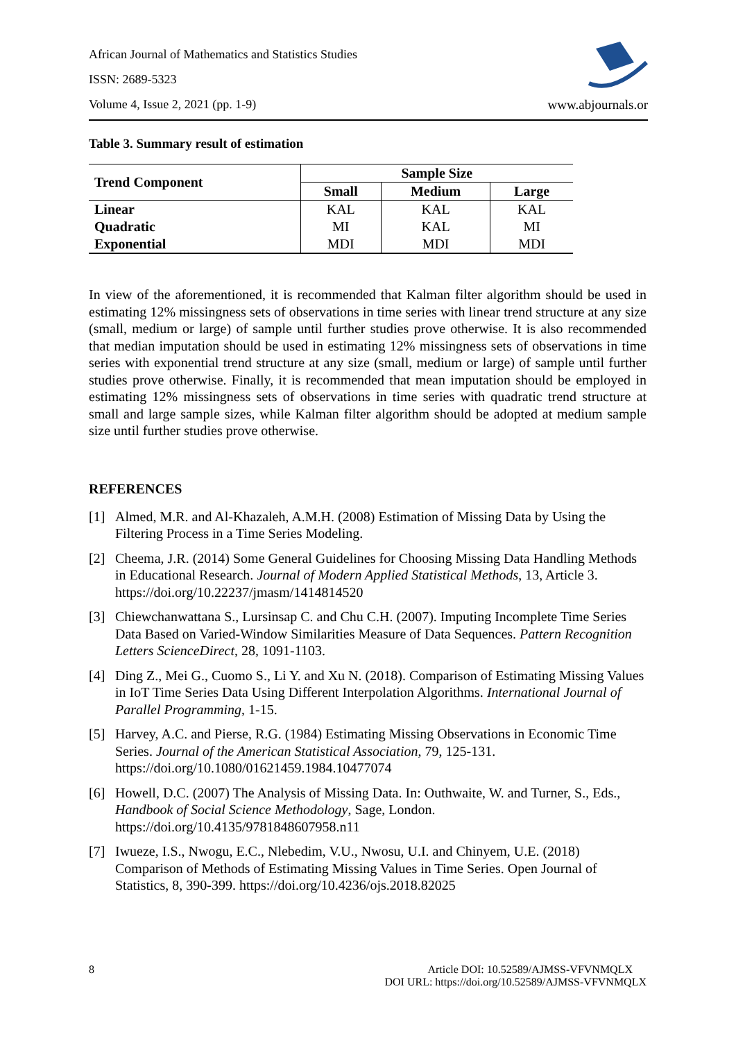African Journal of Mathematics and Statistics Studies
ISSN: 2689-5323
Volume 4, Issue 2, 2021 (pp. 1-9)
www.abjournals.or
Table 3. Summary result of estimation
| Trend Component | Sample Size | | |
| --- | --- | --- | --- |
| | Small | Medium | Large |
| Linear | KAL | KAL | KAL |
| Quadratic | MI | KAL | MI |
| Exponential | MDI | MDI | MDI |
In view of the aforementioned, it is recommended that Kalman filter algorithm should be used in estimating 12% missingness sets of observations in time series with linear trend structure at any size (small, medium or large) of sample until further studies prove otherwise. It is also recommended that median imputation should be used in estimating 12% missingness sets of observations in time series with exponential trend structure at any size (small, medium or large) of sample until further studies prove otherwise. Finally, it is recommended that mean imputation should be employed in estimating 12% missingness sets of observations in time series with quadratic trend structure at small and large sample sizes, while Kalman filter algorithm should be adopted at medium sample size until further studies prove otherwise.
REFERENCES
[1] Almed, M.R. and Al-Khazaleh, A.M.H. (2008) Estimation of Missing Data by Using the Filtering Process in a Time Series Modeling.
[2] Cheema, J.R. (2014) Some General Guidelines for Choosing Missing Data Handling Methods in Educational Research. Journal of Modern Applied Statistical Methods, 13, Article 3. https://doi.org/10.22237/jmasm/1414814520
[3] Chiewchanwattana S., Lursinsap C. and Chu C.H. (2007). Imputing Incomplete Time Series Data Based on Varied-Window Similarities Measure of Data Sequences. Pattern Recognition Letters ScienceDirect, 28, 1091-1103.
[4] Ding Z., Mei G., Cuomo S., Li Y. and Xu N. (2018). Comparison of Estimating Missing Values in IoT Time Series Data Using Different Interpolation Algorithms. International Journal of Parallel Programming, 1-15.
[5] Harvey, A.C. and Pierse, R.G. (1984) Estimating Missing Observations in Economic Time Series. Journal of the American Statistical Association, 79, 125-131. https://doi.org/10.1080/01621459.1984.10477074
[6] Howell, D.C. (2007) The Analysis of Missing Data. In: Outhwaite, W. and Turner, S., Eds., Handbook of Social Science Methodology, Sage, London. https://doi.org/10.4135/9781848607958.n11
[7] Iwueze, I.S., Nwogu, E.C., Nlebedim, V.U., Nwosu, U.I. and Chinyem, U.E. (2018) Comparison of Methods of Estimating Missing Values in Time Series. Open Journal of Statistics, 8, 390-399. https://doi.org/10.4236/ojs.2018.82025
8 Article DOI: 10.52589/AJMSS-VFVNMQLX
DOI URL: https://doi.org/10.52589/AJMSS-VFVNMQLX